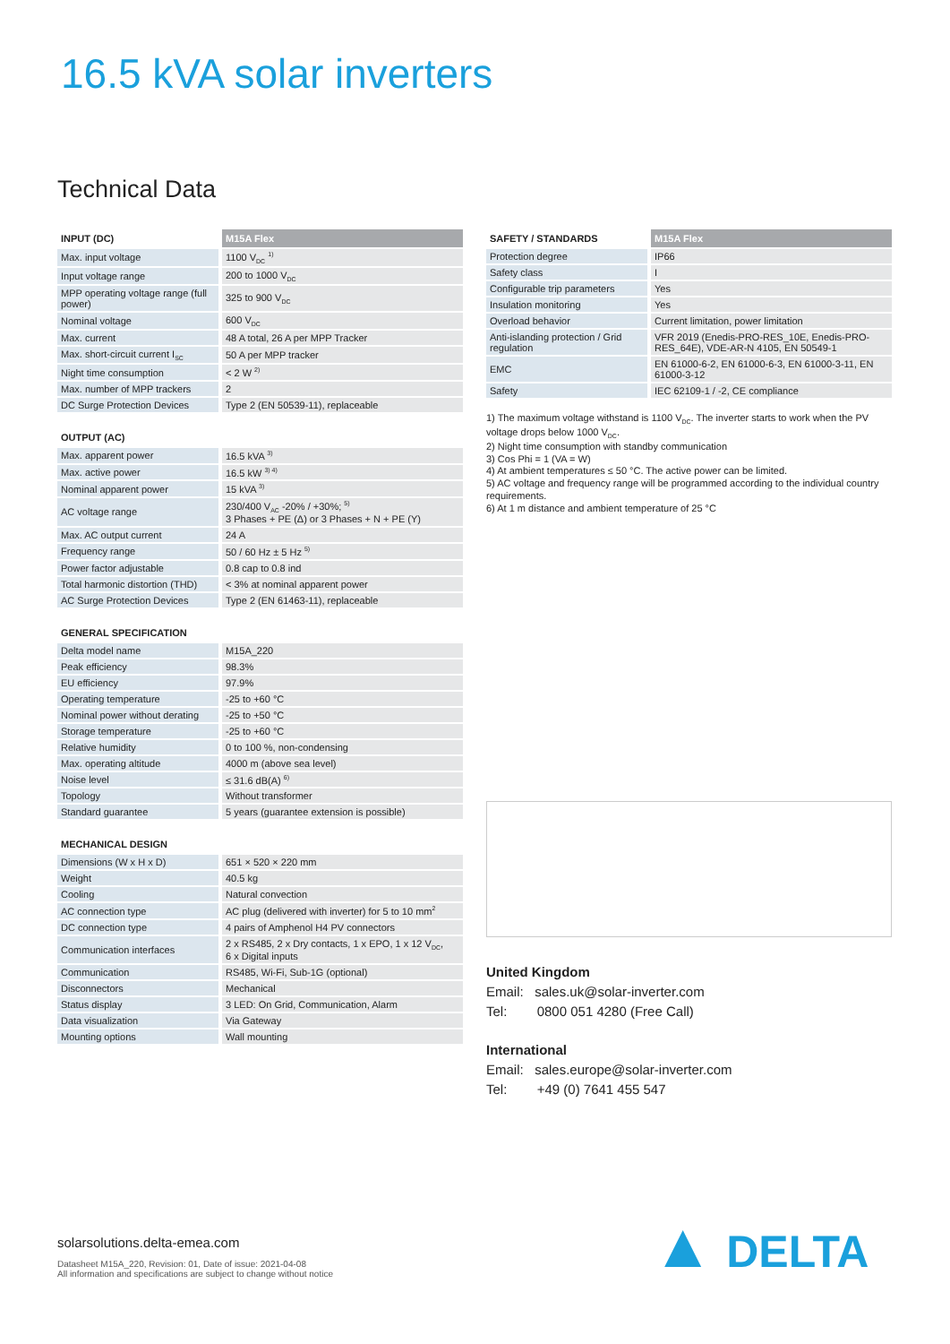16.5 kVA solar inverters
Technical Data
| INPUT (DC) | M15A Flex |
| --- | --- |
| Max. input voltage | 1100 V<sub>DC</sub> <sup>1)</sup> |
| Input voltage range | 200 to 1000 V<sub>DC</sub> |
| MPP operating voltage range (full power) | 325 to 900 V<sub>DC</sub> |
| Nominal voltage | 600 V<sub>DC</sub> |
| Max. current | 48 A total, 26 A per MPP Tracker |
| Max. short-circuit current I<sub>SC</sub> | 50 A per MPP tracker |
| Night time consumption | < 2 W <sup>2)</sup> |
| Max. number of MPP trackers | 2 |
| DC Surge Protection Devices | Type 2 (EN 50539-11), replaceable |
| OUTPUT (AC) | |
| --- | --- |
| Max. apparent power | 16.5 kVA <sup>3)</sup> |
| Max. active power | 16.5 kW <sup>3) 4)</sup> |
| Nominal apparent power | 15 kVA <sup>3)</sup> |
| AC voltage range | 230/400 V<sub>AC</sub> -20% / +30%; <sup>5)</sup> 3 Phases + PE (Δ) or 3 Phases + N + PE (Y) |
| Max. AC output current | 24 A |
| Frequency range | 50 / 60 Hz ± 5 Hz <sup>5)</sup> |
| Power factor adjustable | 0.8 cap to 0.8 ind |
| Total harmonic distortion (THD) | < 3% at nominal apparent power |
| AC Surge Protection Devices | Type 2 (EN 61463-11), replaceable |
| GENERAL SPECIFICATION | |
| --- | --- |
| Delta model name | M15A_220 |
| Peak efficiency | 98.3% |
| EU efficiency | 97.9% |
| Operating temperature | -25 to +60 °C |
| Nominal power without derating | -25 to +50 °C |
| Storage temperature | -25 to +60 °C |
| Relative humidity | 0 to 100 %, non-condensing |
| Max. operating altitude | 4000 m (above sea level) |
| Noise level | ≤ 31.6 dB(A) <sup>6)</sup> |
| Topology | Without transformer |
| Standard guarantee | 5 years (guarantee extension is possible) |
| MECHANICAL DESIGN | |
| --- | --- |
| Dimensions (W x H x D) | 651 × 520 × 220 mm |
| Weight | 40.5 kg |
| Cooling | Natural convection |
| AC connection type | AC plug (delivered with inverter) for 5 to 10 mm<sup>2</sup> |
| DC connection type | 4 pairs of Amphenol H4 PV connectors |
| Communication interfaces | 2 x RS485, 2 x Dry contacts, 1 x EPO, 1 x 12 V<sub>DC</sub>, 6 x Digital inputs |
| Communication | RS485, Wi-Fi, Sub-1G (optional) |
| Disconnectors | Mechanical |
| Status display | 3 LED: On Grid, Communication, Alarm |
| Data visualization | Via Gateway |
| Mounting options | Wall mounting |
| SAFETY / STANDARDS | M15A Flex |
| --- | --- |
| Protection degree | IP66 |
| Safety class | I |
| Configurable trip parameters | Yes |
| Insulation monitoring | Yes |
| Overload behavior | Current limitation, power limitation |
| Anti-islanding protection / Grid regulation | VFR 2019 (Enedis-PRO-RES_10E, Enedis-PRO-RES_64E), VDE-AR-N 4105, EN 50549-1 |
| EMC | EN 61000-6-2, EN 61000-6-3, EN 61000-3-11, EN 61000-3-12 |
| Safety | IEC 62109-1 / -2, CE compliance |
1) The maximum voltage withstand is 1100 V<sub>DC</sub>. The inverter starts to work when the PV voltage drops below 1000 V<sub>DC</sub>.
2) Night time consumption with standby communication
3) Cos Phi = 1 (VA = W)
4) At ambient temperatures ≤ 50 °C. The active power can be limited.
5) AC voltage and frequency range will be programmed according to the individual country requirements.
6) At 1 m distance and ambient temperature of 25 °C
United Kingdom
Email: sales.uk@solar-inverter.com
Tel: 0800 051 4280 (Free Call)
International
Email: sales.europe@solar-inverter.com
Tel: +49 (0) 7641 455 547
solarsolutions.delta-emea.com
Datasheet M15A_220, Revision: 01, Date of issue: 2021-04-08
All information and specifications are subject to change without notice
▲ DELTA